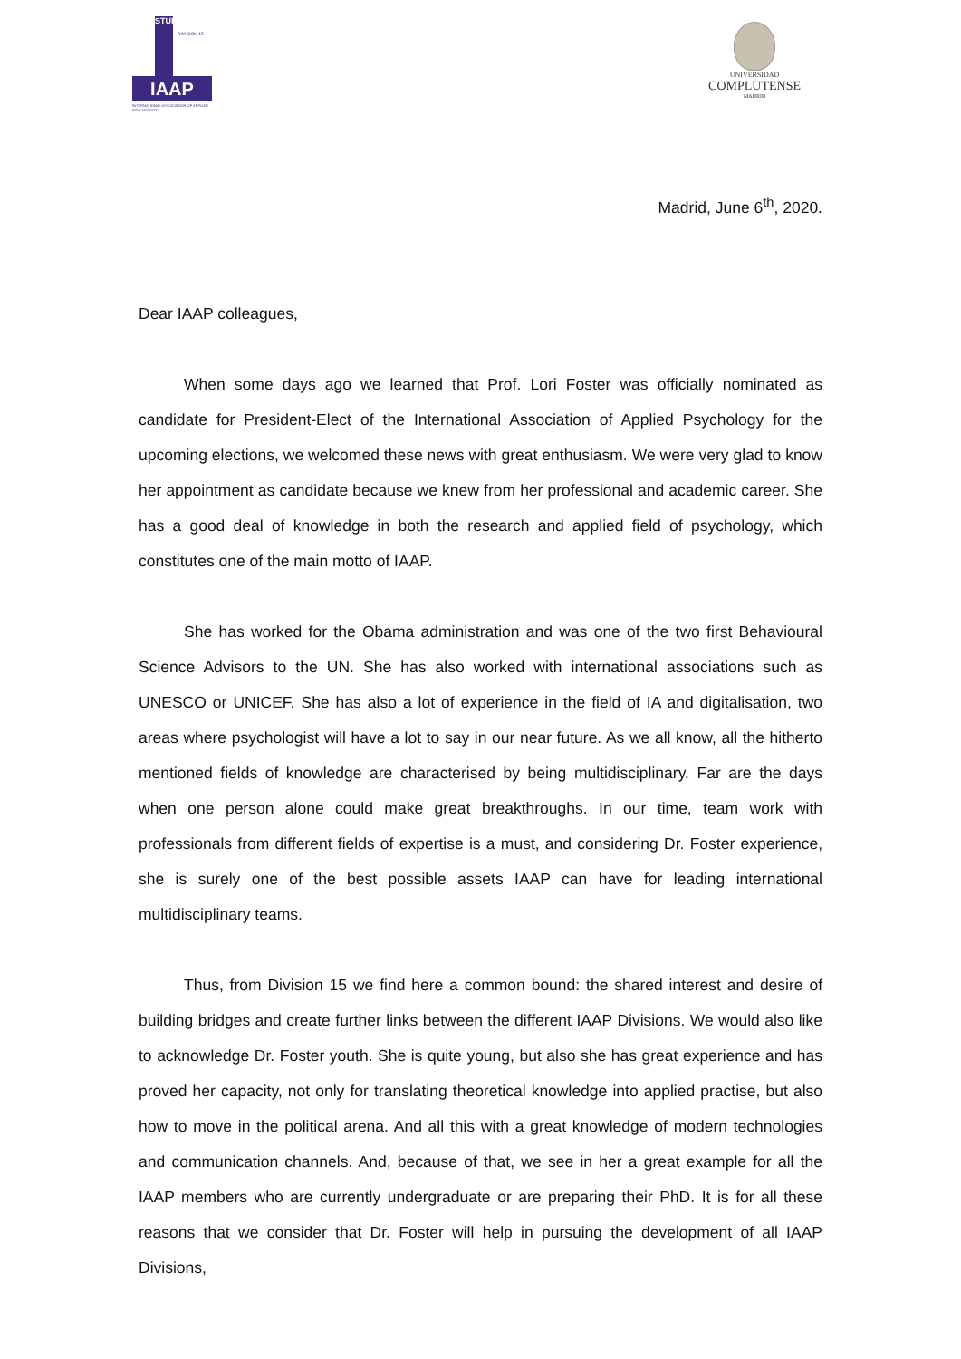IAAP
STUDENT
DIVISION 15
INTERNATIONAL ASSOCIATION OF APPLIED PSYCHOLOGY
UNIVERSIDAD
COMPLUTENSE
MADRID
Madrid, June 6<sup>th</sup>, 2020.
Dear IAAP colleagues,
When some days ago we learned that Prof. Lori Foster was officially nominated as candidate for President-Elect of the International Association of Applied Psychology for the upcoming elections, we welcomed these news with great enthusiasm. We were very glad to know her appointment as candidate because we knew from her professional and academic career. She has a good deal of knowledge in both the research and applied field of psychology, which constitutes one of the main motto of IAAP.
She has worked for the Obama administration and was one of the two first Behavioural Science Advisors to the UN. She has also worked with international associations such as UNESCO or UNICEF. She has also a lot of experience in the field of IA and digitalisation, two areas where psychologist will have a lot to say in our near future. As we all know, all the hitherto mentioned fields of knowledge are characterised by being multidisciplinary. Far are the days when one person alone could make great breakthroughs. In our time, team work with professionals from different fields of expertise is a must, and considering Dr. Foster experience, she is surely one of the best possible assets IAAP can have for leading international multidisciplinary teams.
Thus, from Division 15 we find here a common bound: the shared interest and desire of building bridges and create further links between the different IAAP Divisions. We would also like to acknowledge Dr. Foster youth. She is quite young, but also she has great experience and has proved her capacity, not only for translating theoretical knowledge into applied practise, but also how to move in the political arena. And all this with a great knowledge of modern technologies and communication channels. And, because of that, we see in her a great example for all the IAAP members who are currently undergraduate or are preparing their PhD. It is for all these reasons that we consider that Dr. Foster will help in pursuing the development of all IAAP Divisions,